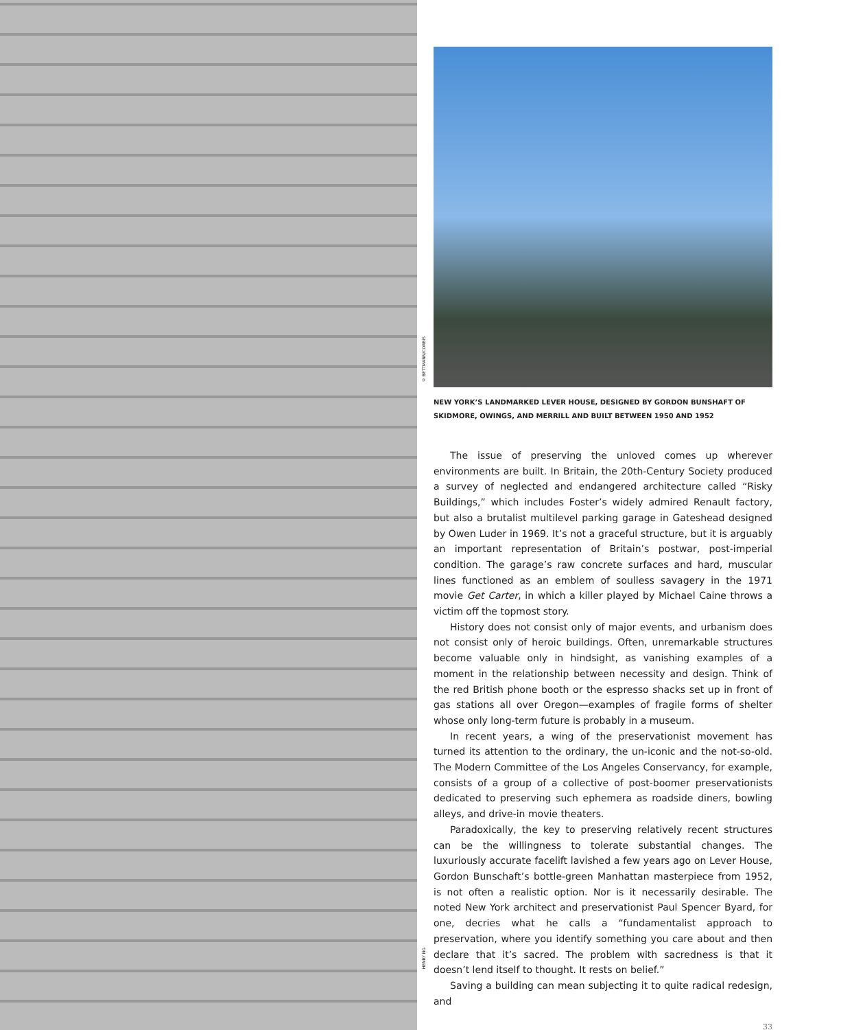© BETTMANN/CORBIS
HENRY NG
NEW YORK’S LANDMARKED LEVER HOUSE, DESIGNED BY GORDON BUNSHAFT OF SKIDMORE, OWINGS, AND MERRILL AND BUILT BETWEEN 1950 AND 1952
The issue of preserving the unloved comes up wherever environments are built. In Britain, the 20th-Century Society produced a survey of neglected and endangered architecture called “Risky Buildings,” which includes Foster’s widely admired Renault factory, but also a brutalist multilevel parking garage in Gateshead designed by Owen Luder in 1969. It’s not a graceful structure, but it is arguably an important representation of Britain’s postwar, post-imperial condition. The garage’s raw concrete surfaces and hard, muscular lines functioned as an emblem of soulless savagery in the 1971 movie Get Carter, in which a killer played by Michael Caine throws a victim off the topmost story.
History does not consist only of major events, and urbanism does not consist only of heroic buildings. Often, unremarkable structures become valuable only in hindsight, as vanishing examples of a moment in the relationship between necessity and design. Think of the red British phone booth or the espresso shacks set up in front of gas stations all over Oregon—examples of fragile forms of shelter whose only long-term future is probably in a museum.
In recent years, a wing of the preservationist movement has turned its attention to the ordinary, the un-iconic and the not-so-old. The Modern Committee of the Los Angeles Conservancy, for example, consists of a group of a collective of post-boomer preservationists dedicated to preserving such ephemera as roadside diners, bowling alleys, and drive-in movie theaters.
Paradoxically, the key to preserving relatively recent structures can be the willingness to tolerate substantial changes. The luxuriously accurate facelift lavished a few years ago on Lever House, Gordon Bunschaft’s bottle-green Manhattan masterpiece from 1952, is not often a realistic option. Nor is it necessarily desirable. The noted New York architect and preservationist Paul Spencer Byard, for one, decries what he calls a “fundamentalist approach to preservation, where you identify something you care about and then declare that it’s sacred. The problem with sacredness is that it doesn’t lend itself to thought. It rests on belief.”
Saving a building can mean subjecting it to quite radical redesign, and
33